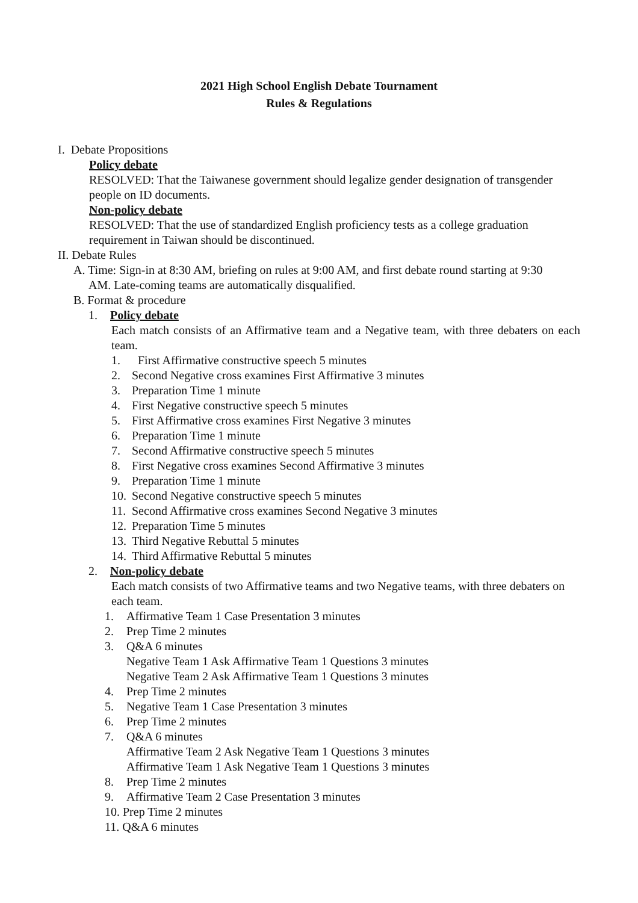2021 High School English Debate Tournament
Rules & Regulations
I. Debate Propositions
Policy debate
RESOLVED: That the Taiwanese government should legalize gender designation of transgender people on ID documents.
Non-policy debate
RESOLVED: That the use of standardized English proficiency tests as a college graduation requirement in Taiwan should be discontinued.
II. Debate Rules
A. Time: Sign-in at 8:30 AM, briefing on rules at 9:00 AM, and first debate round starting at 9:30
AM. Late-coming teams are automatically disqualified.
B. Format & procedure
1. Policy debate
Each match consists of an Affirmative team and a Negative team, with three debaters on each team.
1. First Affirmative constructive speech 5 minutes
2. Second Negative cross examines First Affirmative 3 minutes
3. Preparation Time 1 minute
4. First Negative constructive speech 5 minutes
5. First Affirmative cross examines First Negative 3 minutes
6. Preparation Time 1 minute
7. Second Affirmative constructive speech 5 minutes
8. First Negative cross examines Second Affirmative 3 minutes
9. Preparation Time 1 minute
10. Second Negative constructive speech 5 minutes
11. Second Affirmative cross examines Second Negative 3 minutes
12. Preparation Time 5 minutes
13. Third Negative Rebuttal 5 minutes
14. Third Affirmative Rebuttal 5 minutes
2. Non-policy debate
Each match consists of two Affirmative teams and two Negative teams, with three debaters on each team.
1. Affirmative Team 1 Case Presentation 3 minutes
2. Prep Time 2 minutes
3. Q&A 6 minutes
Negative Team 1 Ask Affirmative Team 1 Questions 3 minutes
Negative Team 2 Ask Affirmative Team 1 Questions 3 minutes
4. Prep Time 2 minutes
5. Negative Team 1 Case Presentation 3 minutes
6. Prep Time 2 minutes
7. Q&A 6 minutes
Affirmative Team 2 Ask Negative Team 1 Questions 3 minutes
Affirmative Team 1 Ask Negative Team 1 Questions 3 minutes
8. Prep Time 2 minutes
9. Affirmative Team 2 Case Presentation 3 minutes
10. Prep Time 2 minutes
11. Q&A 6 minutes